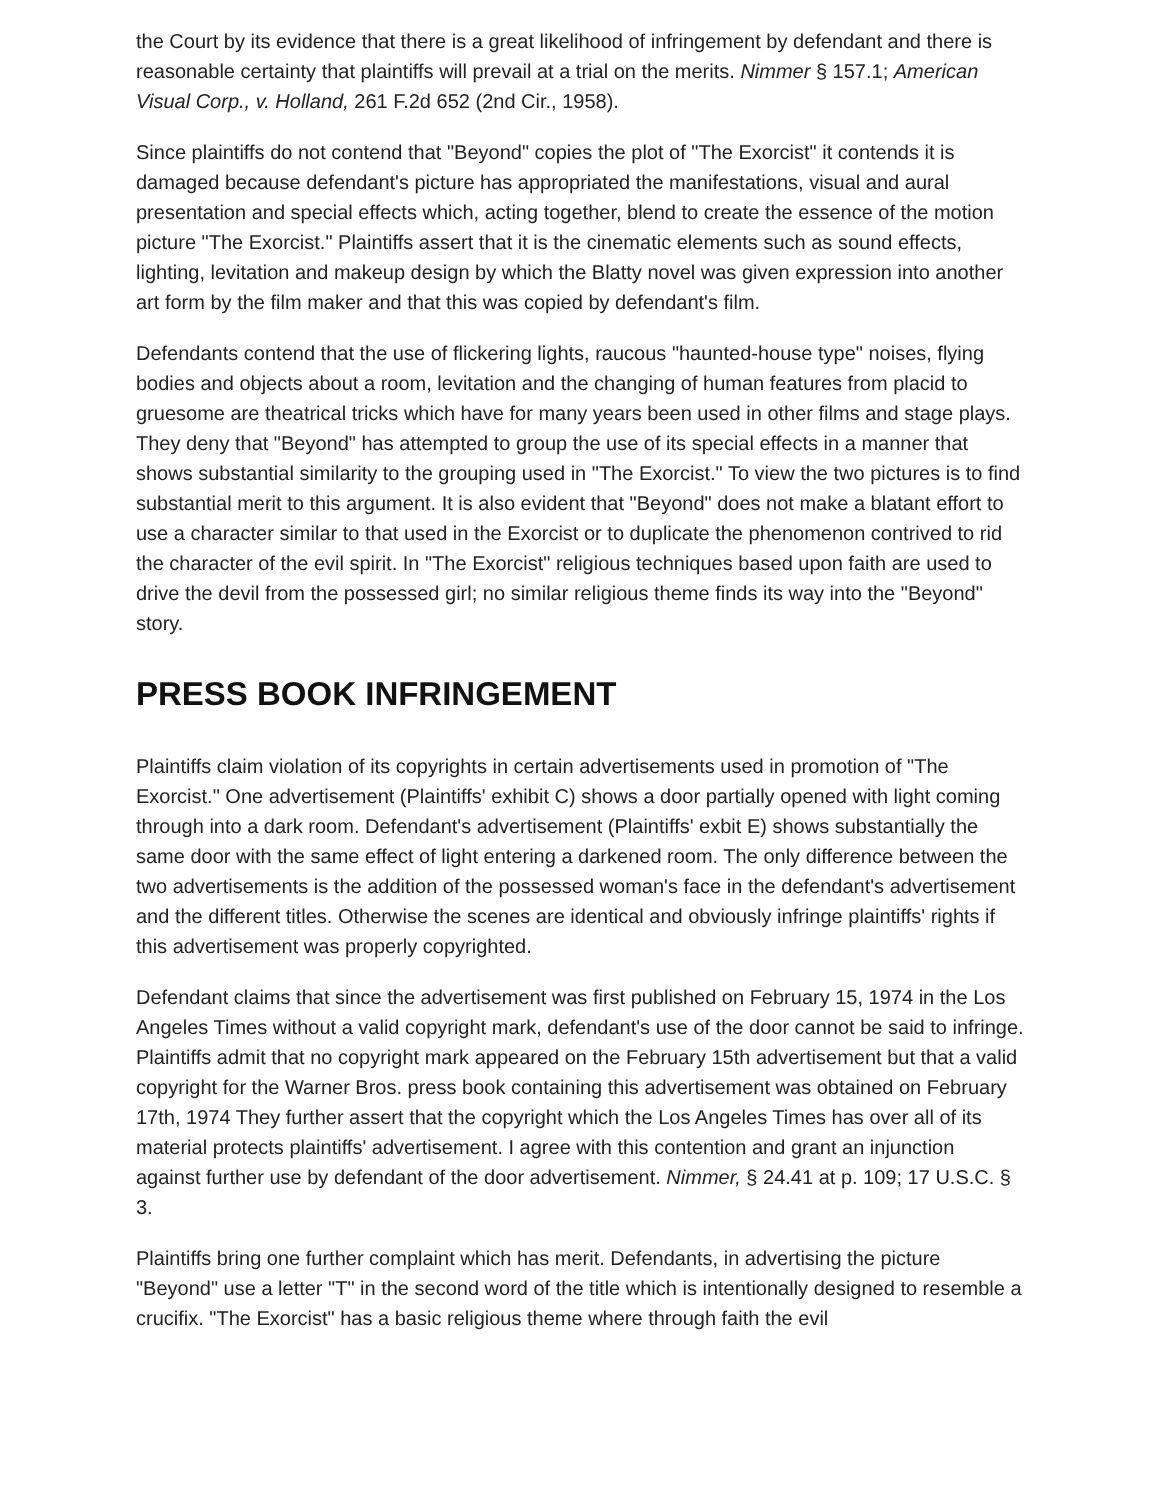the Court by its evidence that there is a great likelihood of infringement by defendant and there is reasonable certainty that plaintiffs will prevail at a trial on the merits. Nimmer § 157.1; American Visual Corp., v. Holland, 261 F.2d 652 (2nd Cir., 1958).
Since plaintiffs do not contend that "Beyond" copies the plot of "The Exorcist" it contends it is damaged because defendant's picture has appropriated the manifestations, visual and aural presentation and special effects which, acting together, blend to create the essence of the motion picture "The Exorcist." Plaintiffs assert that it is the cinematic elements such as sound effects, lighting, levitation and makeup design by which the Blatty novel was given expression into another art form by the film maker and that this was copied by defendant's film.
Defendants contend that the use of flickering lights, raucous "haunted-house type" noises, flying bodies and objects about a room, levitation and the changing of human features from placid to gruesome are theatrical tricks which have for many years been used in other films and stage plays. They deny that "Beyond" has attempted to group the use of its special effects in a manner that shows substantial similarity to the grouping used in "The Exorcist." To view the two pictures is to find substantial merit to this argument. It is also evident that "Beyond" does not make a blatant effort to use a character similar to that used in the Exorcist or to duplicate the phenomenon contrived to rid the character of the evil spirit. In "The Exorcist" religious techniques based upon faith are used to drive the devil from the possessed girl; no similar religious theme finds its way into the "Beyond" story.
PRESS BOOK INFRINGEMENT
Plaintiffs claim violation of its copyrights in certain advertisements used in promotion of "The Exorcist." One advertisement (Plaintiffs' exhibit C) shows a door partially opened with light coming through into a dark room. Defendant's advertisement (Plaintiffs' exbit E) shows substantially the same door with the same effect of light entering a darkened room. The only difference between the two advertisements is the addition of the possessed woman's face in the defendant's advertisement and the different titles. Otherwise the scenes are identical and obviously infringe plaintiffs' rights if this advertisement was properly copyrighted.
Defendant claims that since the advertisement was first published on February 15, 1974 in the Los Angeles Times without a valid copyright mark, defendant's use of the door cannot be said to infringe. Plaintiffs admit that no copyright mark appeared on the February 15th advertisement but that a valid copyright for the Warner Bros. press book containing this advertisement was obtained on February 17th, 1974 They further assert that the copyright which the Los Angeles Times has over all of its material protects plaintiffs' advertisement. I agree with this contention and grant an injunction against further use by defendant of the door advertisement. Nimmer, § 24.41 at p. 109; 17 U.S.C. § 3.
Plaintiffs bring one further complaint which has merit. Defendants, in advertising the picture "Beyond" use a letter "T" in the second word of the title which is intentionally designed to resemble a crucifix. "The Exorcist" has a basic religious theme where through faith the evil